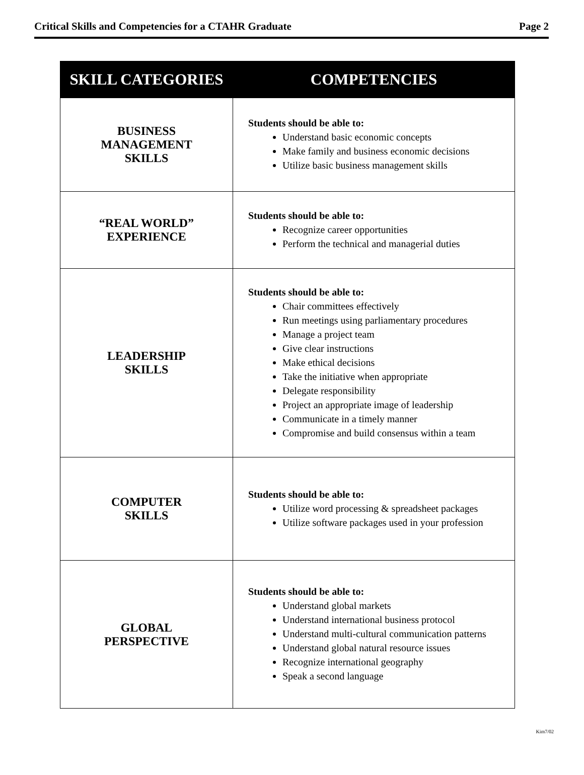Critical Skills and Competencies for a CTAHR Graduate Page 2
| SKILL CATEGORIES | COMPETENCIES |
| --- | --- |
| BUSINESS MANAGEMENT SKILLS | Students should be able to: Understand basic economic concepts Make family and business economic decisions Utilize basic business management skills |
| “REAL WORLD” EXPERIENCE | Students should be able to: Recognize career opportunities Perform the technical and managerial duties |
| LEADERSHIP SKILLS | Students should be able to: Chair committees effectively Run meetings using parliamentary procedures Manage a project team Give clear instructions Make ethical decisions Take the initiative when appropriate Delegate responsibility Project an appropriate image of leadership Communicate in a timely manner Compromise and build consensus within a team |
| COMPUTER SKILLS | Students should be able to: Utilize word processing & spreadsheet packages Utilize software packages used in your profession |
| GLOBAL PERSPECTIVE | Students should be able to: Understand global markets Understand international business protocol Understand multi-cultural communication patterns Understand global natural resource issues Recognize international geography Speak a second language |
Kim7/02